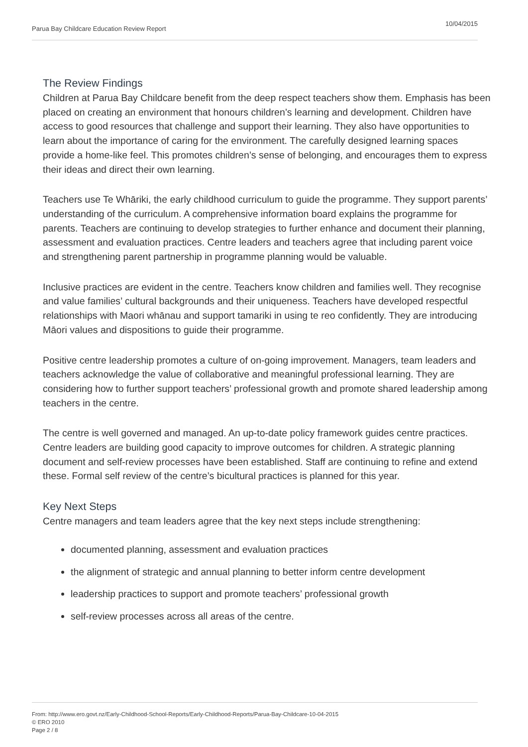Parua Bay Childcare Education Review Report 10/04/2015
The Review Findings
Children at Parua Bay Childcare benefit from the deep respect teachers show them. Emphasis has been placed on creating an environment that honours children’s learning and development. Children have access to good resources that challenge and support their learning. They also have opportunities to learn about the importance of caring for the environment. The carefully designed learning spaces provide a home-like feel. This promotes children’s sense of belonging, and encourages them to express their ideas and direct their own learning.
Teachers use Te Whāriki, the early childhood curriculum to guide the programme. They support parents’ understanding of the curriculum. A comprehensive information board explains the programme for parents. Teachers are continuing to develop strategies to further enhance and document their planning, assessment and evaluation practices. Centre leaders and teachers agree that including parent voice and strengthening parent partnership in programme planning would be valuable.
Inclusive practices are evident in the centre. Teachers know children and families well. They recognise and value families’ cultural backgrounds and their uniqueness. Teachers have developed respectful relationships with Maori whānau and support tamariki in using te reo confidently. They are introducing Māori values and dispositions to guide their programme.
Positive centre leadership promotes a culture of on-going improvement. Managers, team leaders and teachers acknowledge the value of collaborative and meaningful professional learning. They are considering how to further support teachers’ professional growth and promote shared leadership among teachers in the centre.
The centre is well governed and managed. An up-to-date policy framework guides centre practices. Centre leaders are building good capacity to improve outcomes for children. A strategic planning document and self-review processes have been established. Staff are continuing to refine and extend these. Formal self review of the centre’s bicultural practices is planned for this year.
Key Next Steps
Centre managers and team leaders agree that the key next steps include strengthening:
documented planning, assessment and evaluation practices
the alignment of strategic and annual planning to better inform centre development
leadership practices to support and promote teachers’ professional growth
self-review processes across all areas of the centre.
From: http://www.ero.govt.nz/Early-Childhood-School-Reports/Early-Childhood-Reports/Parua-Bay-Childcare-10-04-2015
© ERO 2010
Page 2 / 8